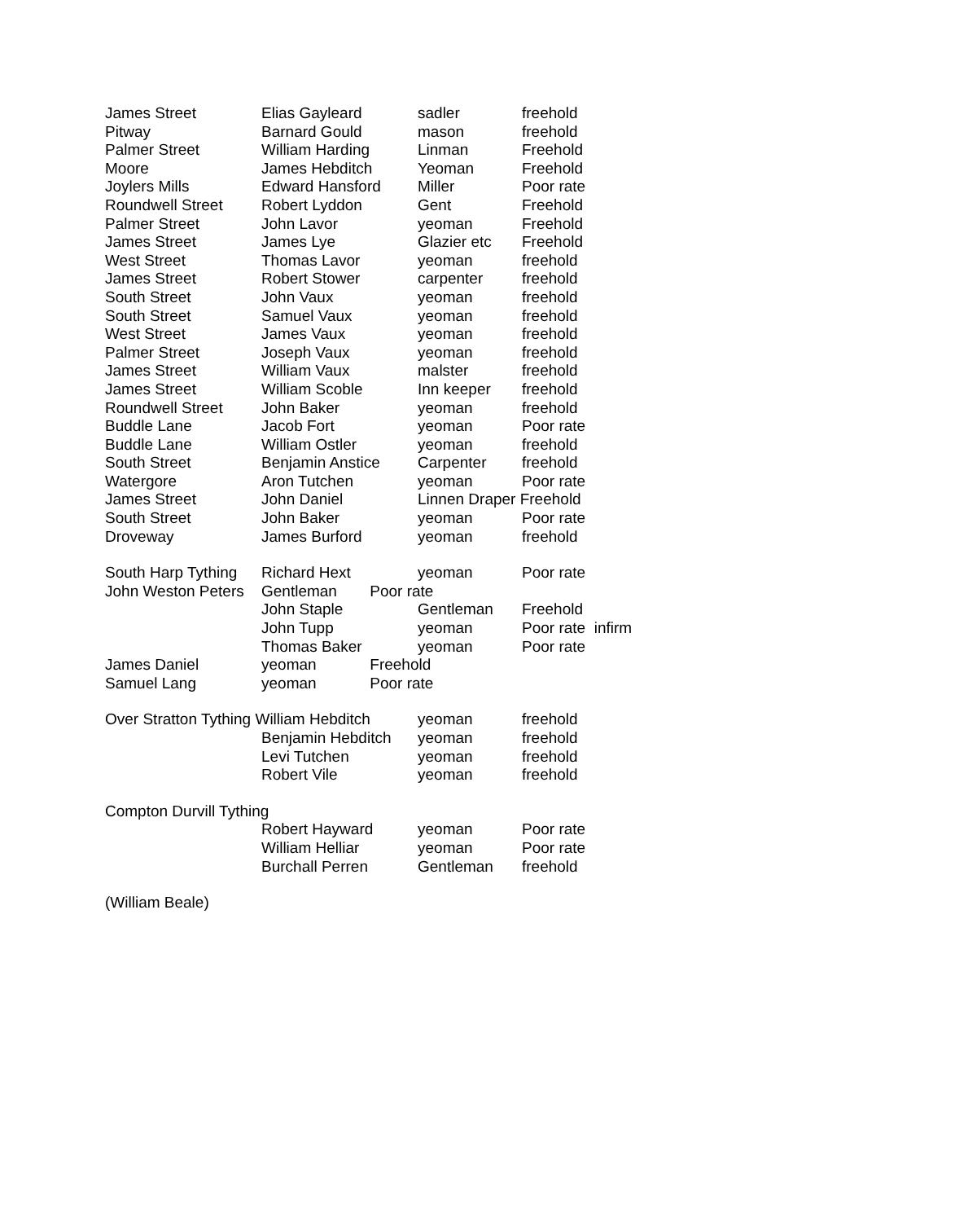| James Street | Elias Gayleard | sadler | freehold |
| Pitway | Barnard Gould | mason | freehold |
| Palmer Street | William Harding | Linman | Freehold |
| Moore | James Hebditch | Yeoman | Freehold |
| Joylers Mills | Edward Hansford | Miller | Poor rate |
| Roundwell Street | Robert Lyddon | Gent | Freehold |
| Palmer Street | John Lavor | yeoman | Freehold |
| James Street | James Lye | Glazier etc | Freehold |
| West Street | Thomas Lavor | yeoman | freehold |
| James Street | Robert Stower | carpenter | freehold |
| South Street | John Vaux | yeoman | freehold |
| South Street | Samuel Vaux | yeoman | freehold |
| West Street | James Vaux | yeoman | freehold |
| Palmer Street | Joseph Vaux | yeoman | freehold |
| James Street | William Vaux | malster | freehold |
| James Street | William Scoble | Inn keeper | freehold |
| Roundwell Street | John Baker | yeoman | freehold |
| Buddle Lane | Jacob Fort | yeoman | Poor rate |
| Buddle Lane | William Ostler | yeoman | freehold |
| South Street | Benjamin Anstice | Carpenter | freehold |
| Watergore | Aron Tutchen | yeoman | Poor rate |
| James Street | John Daniel | Linnen Draper Freehold | |
| South Street | John Baker | yeoman | Poor rate |
| Droveway | James Burford | yeoman | freehold |
| South Harp Tything | Richard Hext | yeoman | Poor rate |
| John Weston Peters | Gentleman Poor rate | | |
| | John Staple | Gentleman | Freehold |
| | John Tupp | yeoman | Poor rate infirm |
| | Thomas Baker | yeoman | Poor rate |
| James Daniel | yeoman Freehold | | |
| Samuel Lang | yeoman Poor rate | | |
| Over Stratton Tything William Hebditch | | yeoman | freehold |
| | Benjamin Hebditch | yeoman | freehold |
| | Levi Tutchen | yeoman | freehold |
| | Robert Vile | yeoman | freehold |
| Compton Durvill Tything | | | |
| | Robert Hayward | yeoman | Poor rate |
| | William Helliar | yeoman | Poor rate |
| | Burchall Perren | Gentleman | freehold |
| (William Beale) | | | |